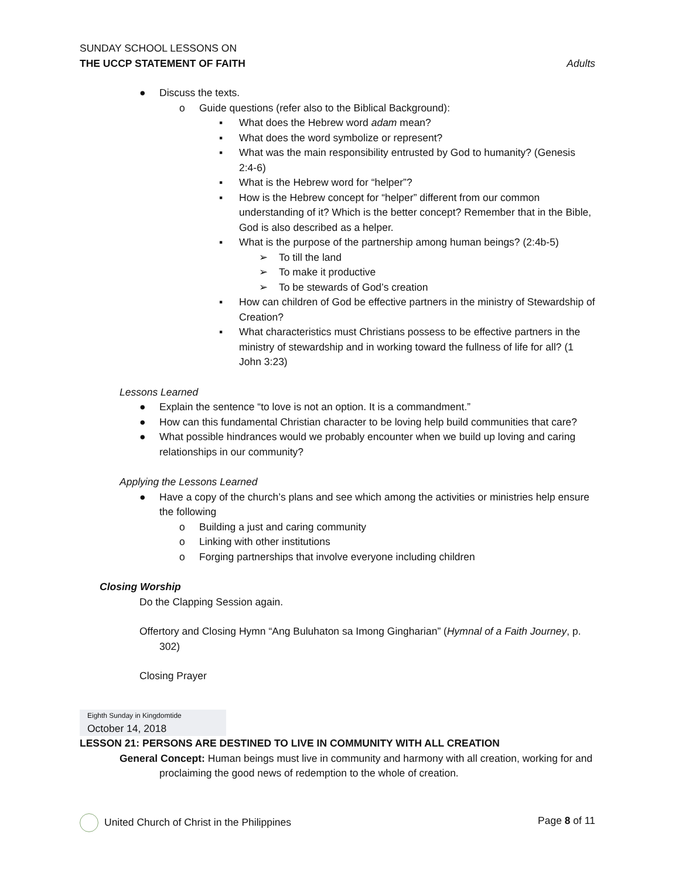SUNDAY SCHOOL LESSONS ON
THE UCCP STATEMENT OF FAITH Adults
● Discuss the texts.
o Guide questions (refer also to the Biblical Background):
▪ What does the Hebrew word adam mean?
▪ What does the word symbolize or represent?
▪ What was the main responsibility entrusted by God to humanity? (Genesis 2:4-6)
▪ What is the Hebrew word for “helper”?
▪ How is the Hebrew concept for “helper” different from our common understanding of it? Which is the better concept? Remember that in the Bible, God is also described as a helper.
▪ What is the purpose of the partnership among human beings? (2:4b-5)
➢ To till the land
➢ To make it productive
➢ To be stewards of God’s creation
▪ How can children of God be effective partners in the ministry of Stewardship of Creation?
▪ What characteristics must Christians possess to be effective partners in the ministry of stewardship and in working toward the fullness of life for all? (1 John 3:23)
Lessons Learned
● Explain the sentence “to love is not an option. It is a commandment.”
● How can this fundamental Christian character to be loving help build communities that care?
● What possible hindrances would we probably encounter when we build up loving and caring relationships in our community?
Applying the Lessons Learned
● Have a copy of the church’s plans and see which among the activities or ministries help ensure the following
o Building a just and caring community
o Linking with other institutions
o Forging partnerships that involve everyone including children
Closing Worship
Do the Clapping Session again.
Offertory and Closing Hymn “Ang Buluhaton sa Imong Gingharian” (Hymnal of a Faith Journey, p. 302)
Closing Prayer
Eighth Sunday in Kingdomtide
October 14, 2018
LESSON 21: PERSONS ARE DESTINED TO LIVE IN COMMUNITY WITH ALL CREATION
General Concept: Human beings must live in community and harmony with all creation, working for and proclaiming the good news of redemption to the whole of creation.
United Church of Christ in the Philippines Page 8 of 11